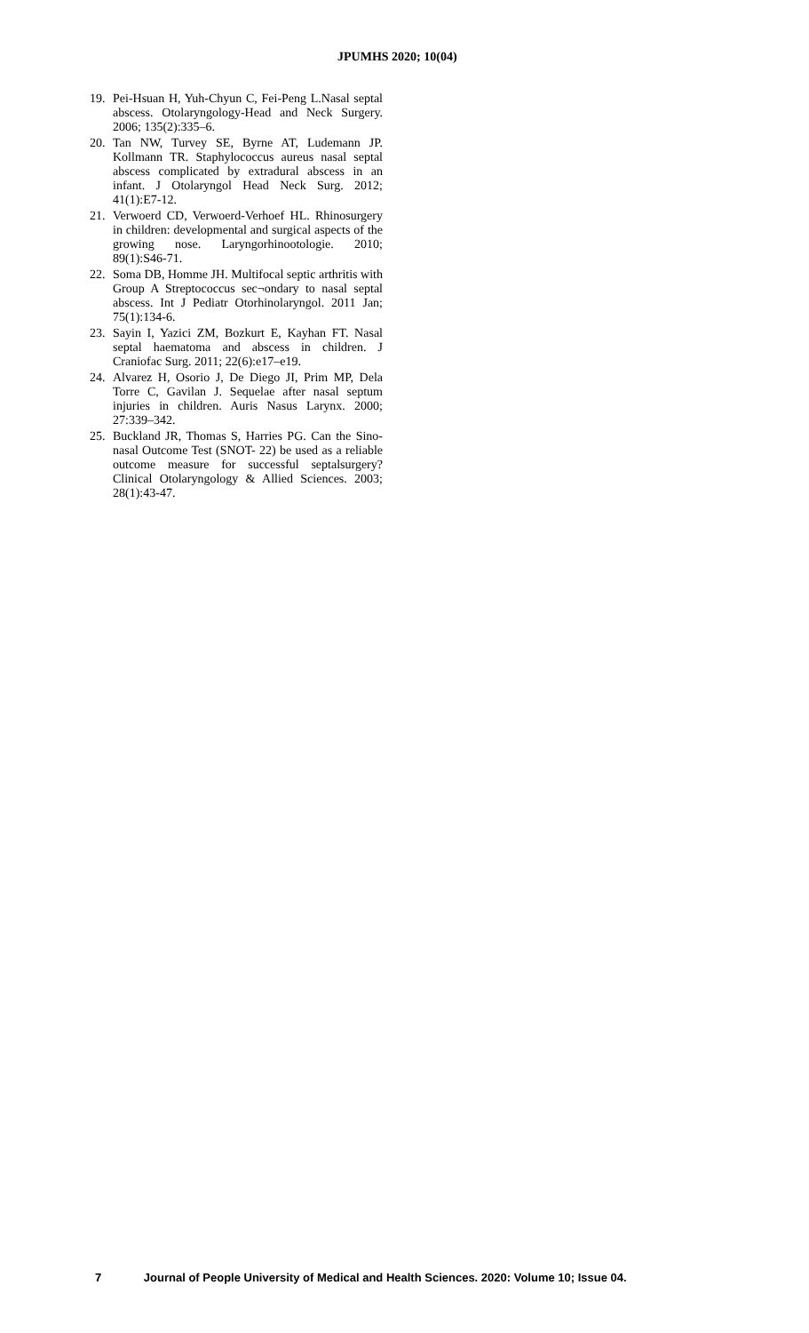JPUMHS 2020; 10(04)
19. Pei-Hsuan H, Yuh-Chyun C, Fei-Peng L.Nasal septal abscess. Otolaryngology-Head and Neck Surgery. 2006; 135(2):335–6.
20. Tan NW, Turvey SE, Byrne AT, Ludemann JP. Kollmann TR. Staphylococcus aureus nasal septal abscess complicated by extradural abscess in an infant. J Otolaryngol Head Neck Surg. 2012; 41(1):E7-12.
21. Verwoerd CD, Verwoerd-Verhoef HL. Rhinosurgery in children: developmental and surgical aspects of the growing nose. Laryngorhinootologie. 2010; 89(1):S46-71.
22. Soma DB, Homme JH. Multifocal septic arthritis with Group A Streptococcus sec¬ondary to nasal septal abscess. Int J Pediatr Otorhinolaryngol. 2011 Jan; 75(1):134-6.
23. Sayin I, Yazici ZM, Bozkurt E, Kayhan FT. Nasal septal haematoma and abscess in children. J Craniofac Surg. 2011; 22(6):e17–e19.
24. Alvarez H, Osorio J, De Diego JI, Prim MP, Dela Torre C, Gavilan J. Sequelae after nasal septum injuries in children. Auris Nasus Larynx. 2000; 27:339–342.
25. Buckland JR, Thomas S, Harries PG. Can the Sino-nasal Outcome Test (SNOT- 22) be used as a reliable outcome measure for successful septalsurgery? Clinical Otolaryngology & Allied Sciences. 2003; 28(1):43-47.
7 Journal of People University of Medical and Health Sciences. 2020: Volume 10; Issue 04.